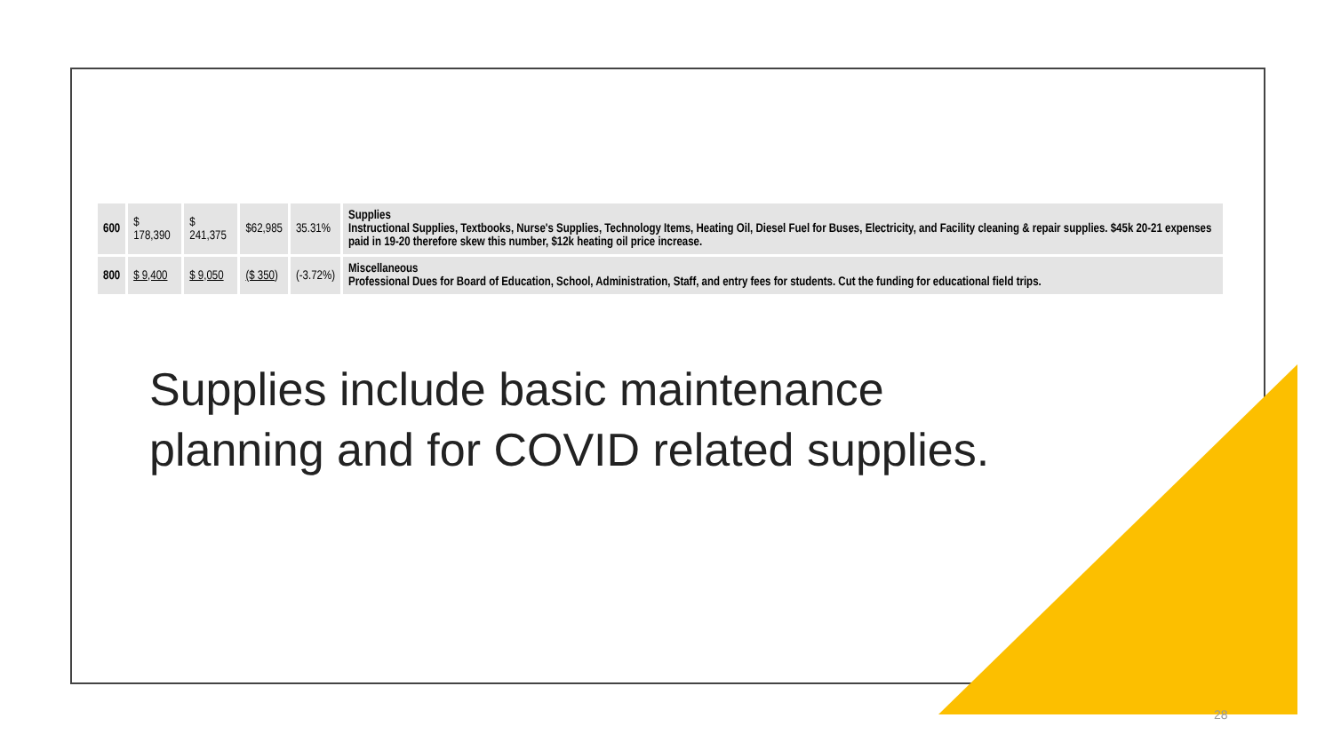| 600 | $ 178,390 | $ 241,375 | $62,985 | 35.31% | Supplies Instructional Supplies, Textbooks, Nurse's Supplies, Technology Items, Heating Oil, Diesel Fuel for Buses, Electricity, and Facility cleaning & repair supplies. $45k 20-21 expenses paid in 19-20 therefore skew this number, $12k heating oil price increase. |
| 800 | $ 9,400 | $ 9,050 | ($ 350) | (-3.72%) | Miscellaneous Professional Dues for Board of Education, School, Administration, Staff, and entry fees for students. Cut the funding for educational field trips. |
Supplies include basic maintenance
planning and for COVID related supplies.
28